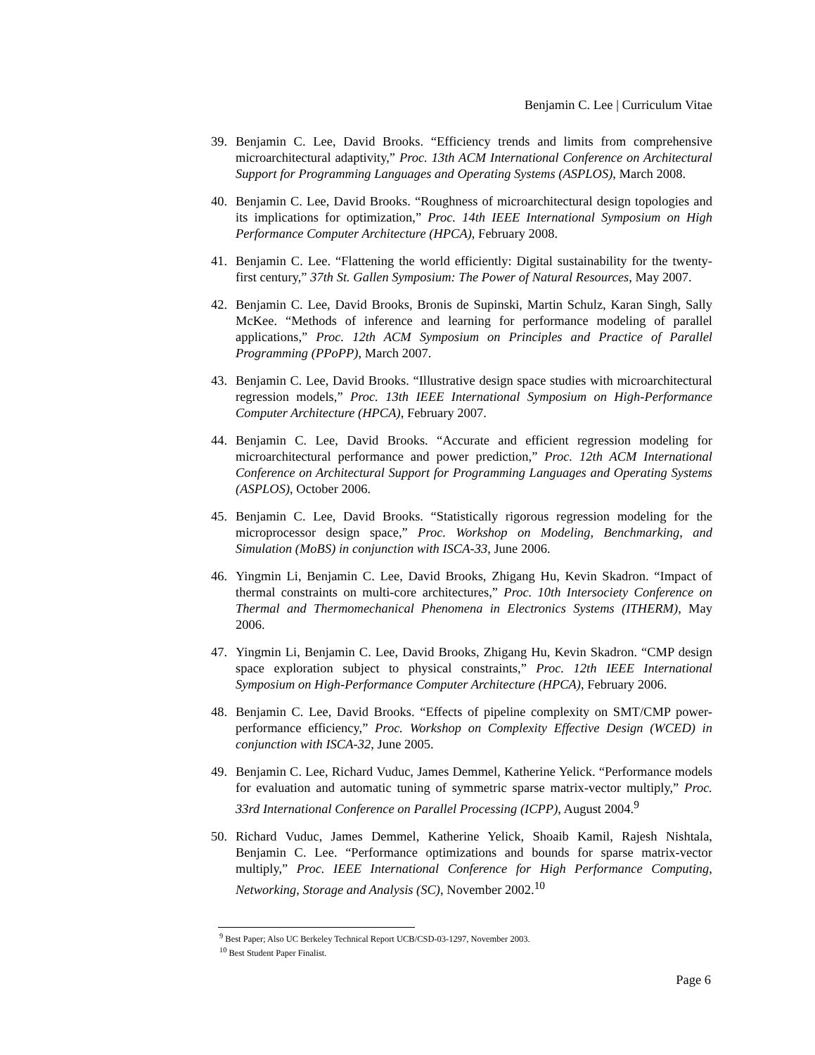Benjamin C. Lee | Curriculum Vitae
39. Benjamin C. Lee, David Brooks. “Efficiency trends and limits from comprehensive microarchitectural adaptivity,” Proc. 13th ACM International Conference on Architectural Support for Programming Languages and Operating Systems (ASPLOS), March 2008.
40. Benjamin C. Lee, David Brooks. “Roughness of microarchitectural design topologies and its implications for optimization,” Proc. 14th IEEE International Symposium on High Performance Computer Architecture (HPCA), February 2008.
41. Benjamin C. Lee. “Flattening the world efficiently: Digital sustainability for the twenty-first century,” 37th St. Gallen Symposium: The Power of Natural Resources, May 2007.
42. Benjamin C. Lee, David Brooks, Bronis de Supinski, Martin Schulz, Karan Singh, Sally McKee. “Methods of inference and learning for performance modeling of parallel applications,” Proc. 12th ACM Symposium on Principles and Practice of Parallel Programming (PPoPP), March 2007.
43. Benjamin C. Lee, David Brooks. “Illustrative design space studies with microarchitectural regression models,” Proc. 13th IEEE International Symposium on High-Performance Computer Architecture (HPCA), February 2007.
44. Benjamin C. Lee, David Brooks. “Accurate and efficient regression modeling for microarchitectural performance and power prediction,” Proc. 12th ACM International Conference on Architectural Support for Programming Languages and Operating Systems (ASPLOS), October 2006.
45. Benjamin C. Lee, David Brooks. “Statistically rigorous regression modeling for the microprocessor design space,” Proc. Workshop on Modeling, Benchmarking, and Simulation (MoBS) in conjunction with ISCA-33, June 2006.
46. Yingmin Li, Benjamin C. Lee, David Brooks, Zhigang Hu, Kevin Skadron. “Impact of thermal constraints on multi-core architectures,” Proc. 10th Intersociety Conference on Thermal and Thermomechanical Phenomena in Electronics Systems (ITHERM), May 2006.
47. Yingmin Li, Benjamin C. Lee, David Brooks, Zhigang Hu, Kevin Skadron. “CMP design space exploration subject to physical constraints,” Proc. 12th IEEE International Symposium on High-Performance Computer Architecture (HPCA), February 2006.
48. Benjamin C. Lee, David Brooks. “Effects of pipeline complexity on SMT/CMP power-performance efficiency,” Proc. Workshop on Complexity Effective Design (WCED) in conjunction with ISCA-32, June 2005.
49. Benjamin C. Lee, Richard Vuduc, James Demmel, Katherine Yelick. “Performance models for evaluation and automatic tuning of symmetric sparse matrix-vector multiply,” Proc. 33rd International Conference on Parallel Processing (ICPP), August 2004.<sup>9</sup>
50. Richard Vuduc, James Demmel, Katherine Yelick, Shoaib Kamil, Rajesh Nishtala, Benjamin C. Lee. “Performance optimizations and bounds for sparse matrix-vector multiply,” Proc. IEEE International Conference for High Performance Computing, Networking, Storage and Analysis (SC), November 2002.<sup>10</sup>
<sup>9</sup> Best Paper; Also UC Berkeley Technical Report UCB/CSD-03-1297, November 2003.
<sup>10</sup> Best Student Paper Finalist.
Page 6